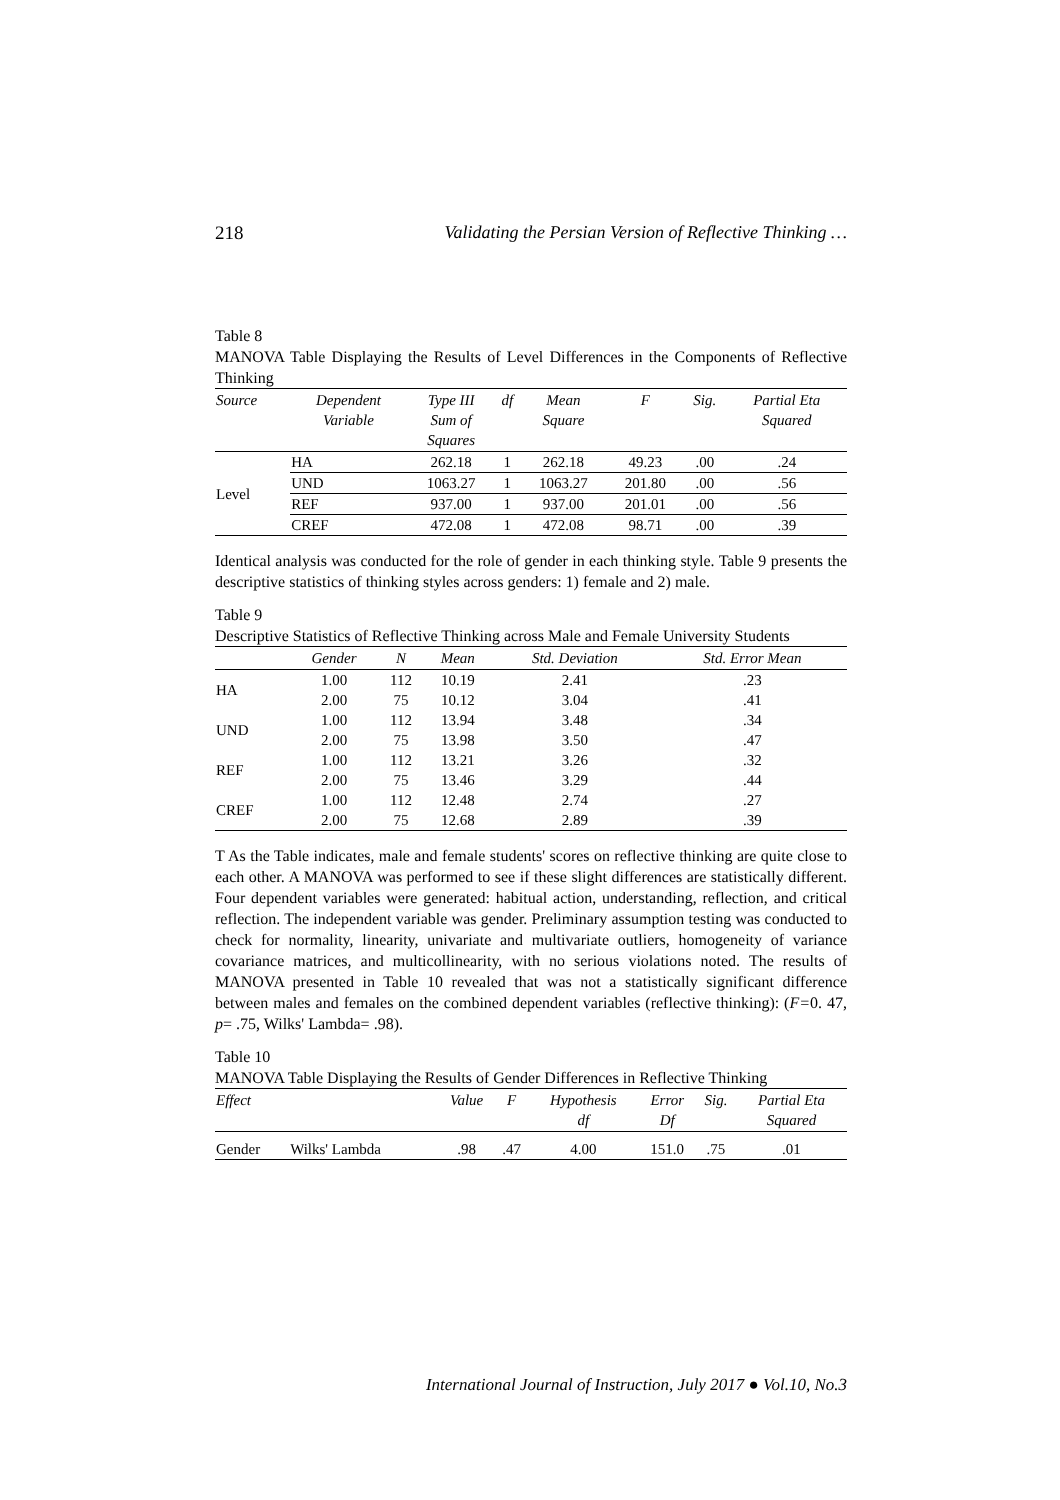218 Validating the Persian Version of Reflective Thinking …
Table 8
MANOVA Table Displaying the Results of Level Differences in the Components of Reflective Thinking
| Source | Dependent Variable | Type III Sum of Squares | df | Mean Square | F | Sig. | Partial Eta Squared |
| --- | --- | --- | --- | --- | --- | --- | --- |
| Level | HA | 262.18 | 1 | 262.18 | 49.23 | .00 | .24 |
| | UND | 1063.27 | 1 | 1063.27 | 201.80 | .00 | .56 |
| | REF | 937.00 | 1 | 937.00 | 201.01 | .00 | .56 |
| | CREF | 472.08 | 1 | 472.08 | 98.71 | .00 | .39 |
Identical analysis was conducted for the role of gender in each thinking style. Table 9 presents the descriptive statistics of thinking styles across genders: 1) female and 2) male.
Table 9
Descriptive Statistics of Reflective Thinking across Male and Female University Students
| | Gender | N | Mean | Std. Deviation | Std. Error Mean |
| --- | --- | --- | --- | --- | --- |
| HA | 1.00 | 112 | 10.19 | 2.41 | .23 |
| | 2.00 | 75 | 10.12 | 3.04 | .41 |
| UND | 1.00 | 112 | 13.94 | 3.48 | .34 |
| | 2.00 | 75 | 13.98 | 3.50 | .47 |
| REF | 1.00 | 112 | 13.21 | 3.26 | .32 |
| | 2.00 | 75 | 13.46 | 3.29 | .44 |
| CREF | 1.00 | 112 | 12.48 | 2.74 | .27 |
| | 2.00 | 75 | 12.68 | 2.89 | .39 |
T As the Table indicates, male and female students' scores on reflective thinking are quite close to each other. A MANOVA was performed to see if these slight differences are statistically different. Four dependent variables were generated: habitual action, understanding, reflection, and critical reflection. The independent variable was gender. Preliminary assumption testing was conducted to check for normality, linearity, univariate and multivariate outliers, homogeneity of variance covariance matrices, and multicollinearity, with no serious violations noted. The results of MANOVA presented in Table 10 revealed that was not a statistically significant difference between males and females on the combined dependent variables (reflective thinking): (F=0. 47, p= .75, Wilks' Lambda= .98).
Table 10
MANOVA Table Displaying the Results of Gender Differences in Reflective Thinking
| Effect | | Value | F | Hypothesis df | Error Df | Sig. | Partial Eta Squared |
| --- | --- | --- | --- | --- | --- | --- | --- |
| Gender | Wilks' Lambda | .98 | .47 | 4.00 | 151.0 | .75 | .01 |
International Journal of Instruction, July 2017 ● Vol.10, No.3